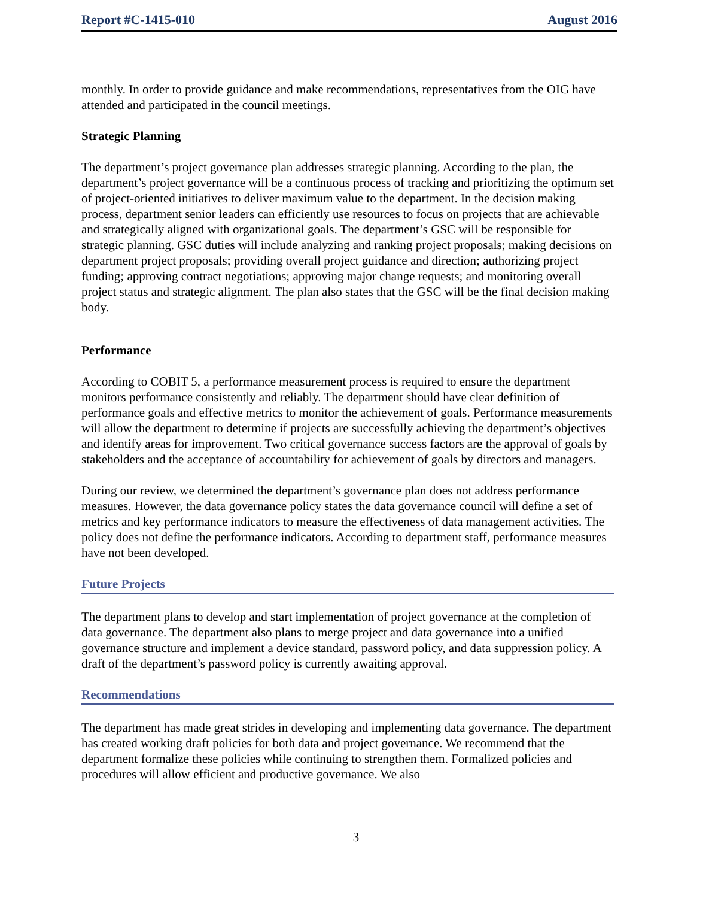Report #C-1415-010 August 2016
monthly. In order to provide guidance and make recommendations, representatives from the OIG have attended and participated in the council meetings.
Strategic Planning
The department’s project governance plan addresses strategic planning. According to the plan, the department’s project governance will be a continuous process of tracking and prioritizing the optimum set of project-oriented initiatives to deliver maximum value to the department. In the decision making process, department senior leaders can efficiently use resources to focus on projects that are achievable and strategically aligned with organizational goals. The department’s GSC will be responsible for strategic planning. GSC duties will include analyzing and ranking project proposals; making decisions on department project proposals; providing overall project guidance and direction; authorizing project funding; approving contract negotiations; approving major change requests; and monitoring overall project status and strategic alignment. The plan also states that the GSC will be the final decision making body.
Performance
According to COBIT 5, a performance measurement process is required to ensure the department monitors performance consistently and reliably. The department should have clear definition of performance goals and effective metrics to monitor the achievement of goals. Performance measurements will allow the department to determine if projects are successfully achieving the department’s objectives and identify areas for improvement. Two critical governance success factors are the approval of goals by stakeholders and the acceptance of accountability for achievement of goals by directors and managers.
During our review, we determined the department’s governance plan does not address performance measures. However, the data governance policy states the data governance council will define a set of metrics and key performance indicators to measure the effectiveness of data management activities. The policy does not define the performance indicators. According to department staff, performance measures have not been developed.
Future Projects
The department plans to develop and start implementation of project governance at the completion of data governance. The department also plans to merge project and data governance into a unified governance structure and implement a device standard, password policy, and data suppression policy. A draft of the department’s password policy is currently awaiting approval.
Recommendations
The department has made great strides in developing and implementing data governance. The department has created working draft policies for both data and project governance. We recommend that the department formalize these policies while continuing to strengthen them. Formalized policies and procedures will allow efficient and productive governance. We also
3